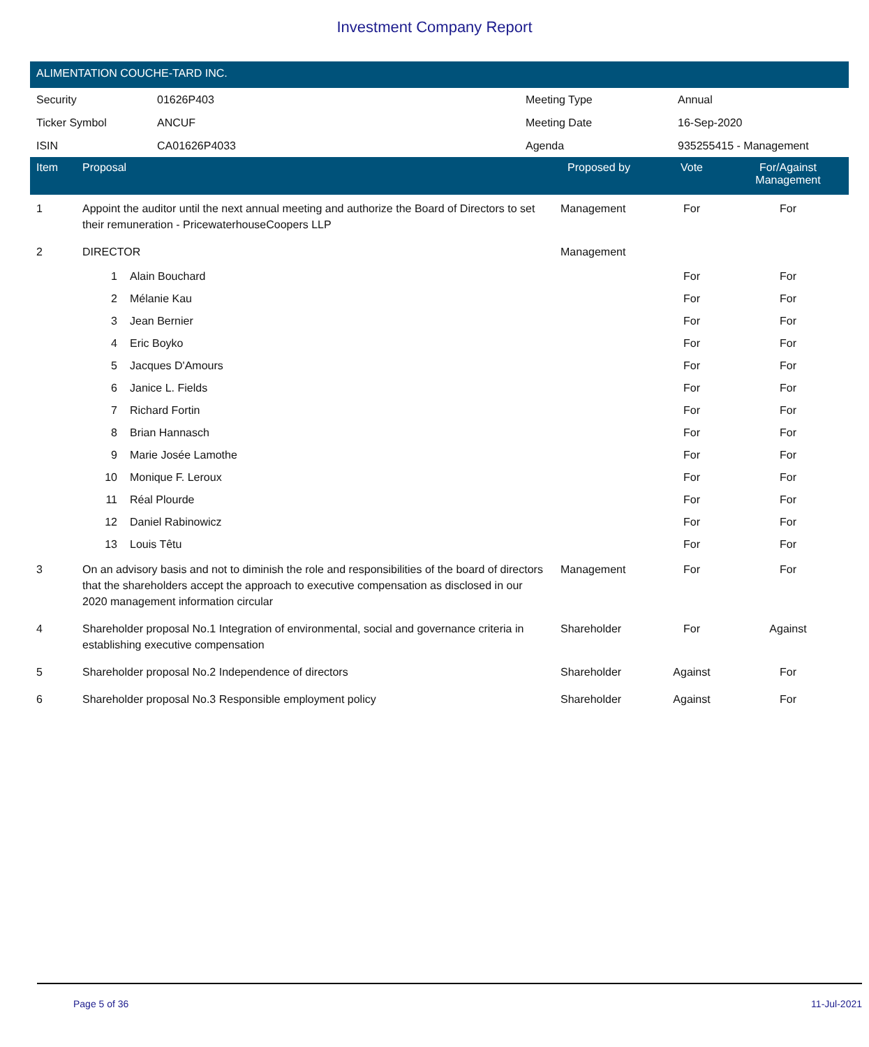Investment Company Report
ALIMENTATION COUCHE-TARD INC.
| Security | 01626P403 | Meeting Type | Annual |
| Ticker Symbol | ANCUF | Meeting Date | 16-Sep-2020 |
| ISIN | CA01626P4033 | Agenda | 935255415 - Management |
| Item | Proposal | | Proposed by | Vote | For/Against Management | |
| --- | --- | --- | --- | --- | --- | --- |
| 1 | Appoint the auditor until the next annual meeting and authorize the Board of Directors to set their remuneration - PricewaterhouseCoopers LLP | | Management | For | For | |
| 2 | DIRECTOR | | Management | | | |
| | 1 | Alain Bouchard | | For | For | |
| | 2 | Mélanie Kau | | For | For | |
| | 3 | Jean Bernier | | For | For | |
| | 4 | Eric Boyko | | For | For | |
| | 5 | Jacques D'Amours | | For | For | |
| | 6 | Janice L. Fields | | For | For | |
| | 7 | Richard Fortin | | For | For | |
| | 8 | Brian Hannasch | | For | For | |
| | 9 | Marie Josée Lamothe | | For | For | |
| | 10 | Monique F. Leroux | | For | For | |
| | 11 | Réal Plourde | | For | For | |
| | 12 | Daniel Rabinowicz | | For | For | |
| | 13 | Louis Têtu | | For | For | |
| 3 | On an advisory basis and not to diminish the role and responsibilities of the board of directors that the shareholders accept the approach to executive compensation as disclosed in our 2020 management information circular | | Management | For | For | |
| 4 | Shareholder proposal No.1 Integration of environmental, social and governance criteria in establishing executive compensation | | Shareholder | For | Against | |
| 5 | Shareholder proposal No.2 Independence of directors | | Shareholder | Against | For | |
| 6 | Shareholder proposal No.3 Responsible employment policy | | Shareholder | Against | For | |
Page 5 of 36 11-Jul-2021